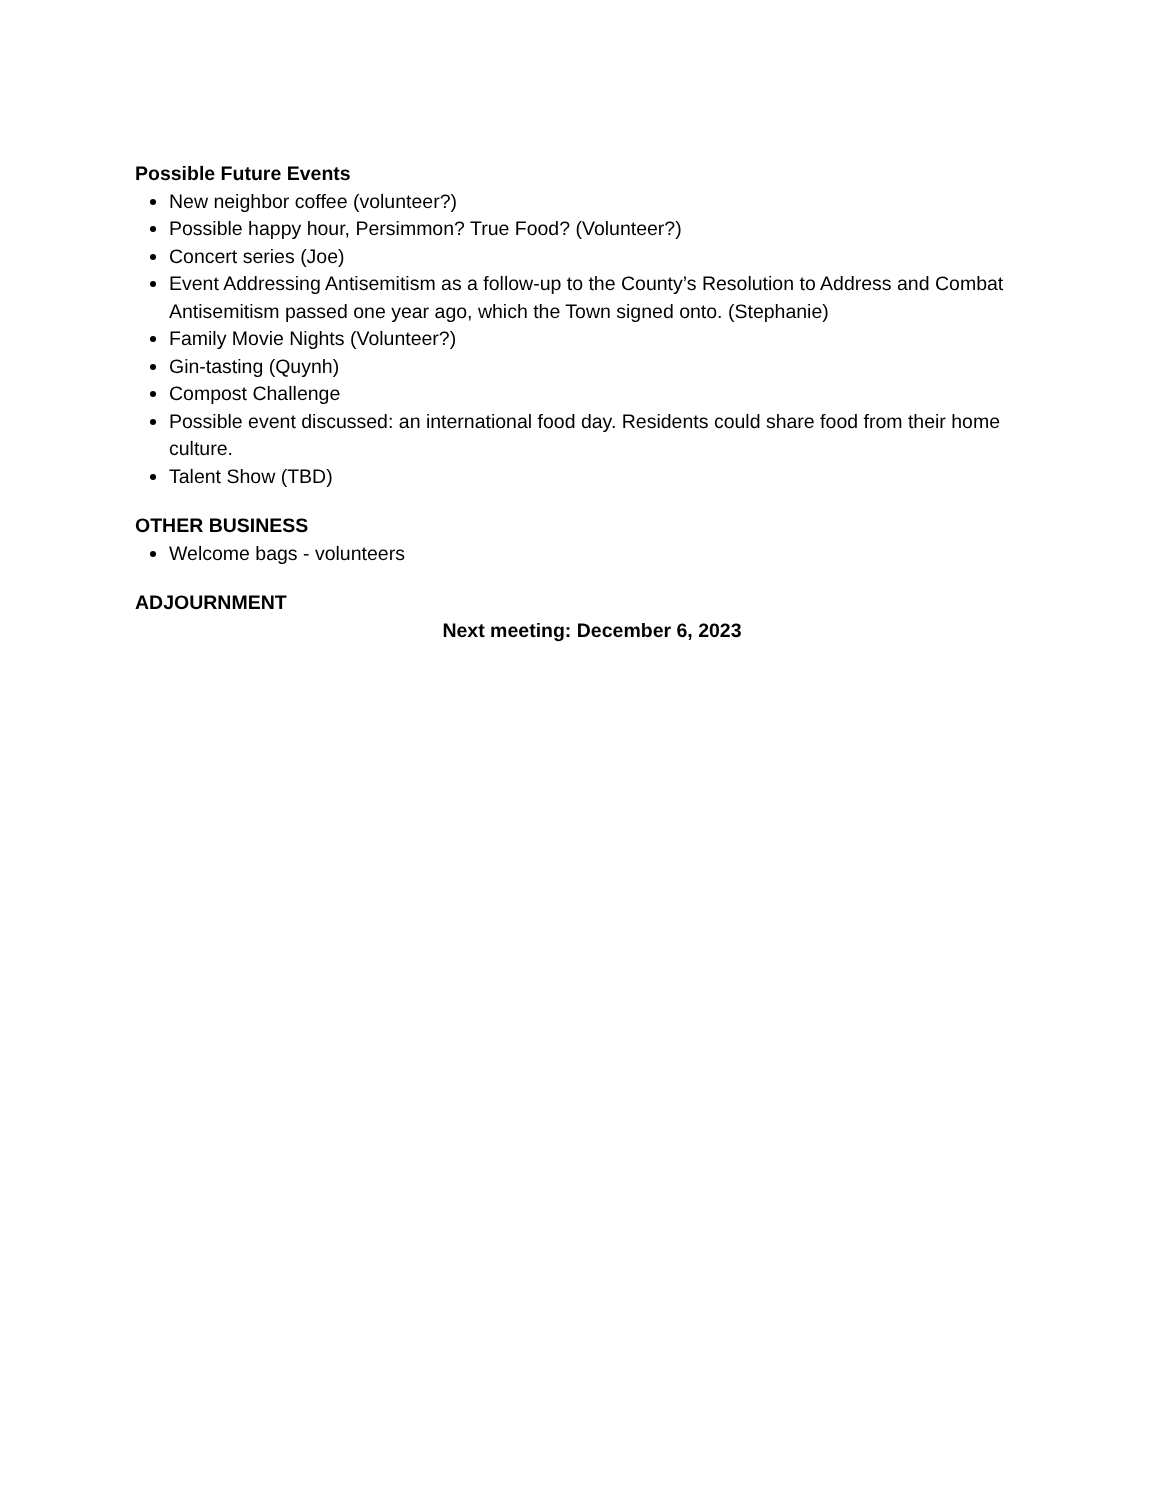Possible Future Events
New neighbor coffee (volunteer?)
Possible happy hour, Persimmon? True Food? (Volunteer?)
Concert series (Joe)
Event Addressing Antisemitism as a follow-up to the County’s Resolution to Address and Combat Antisemitism passed one year ago, which the Town signed onto. (Stephanie)
Family Movie Nights (Volunteer?)
Gin-tasting (Quynh)
Compost Challenge
Possible event discussed: an international food day. Residents could share food from their home culture.
Talent Show (TBD)
OTHER BUSINESS
Welcome bags - volunteers
ADJOURNMENT
Next meeting: December 6, 2023